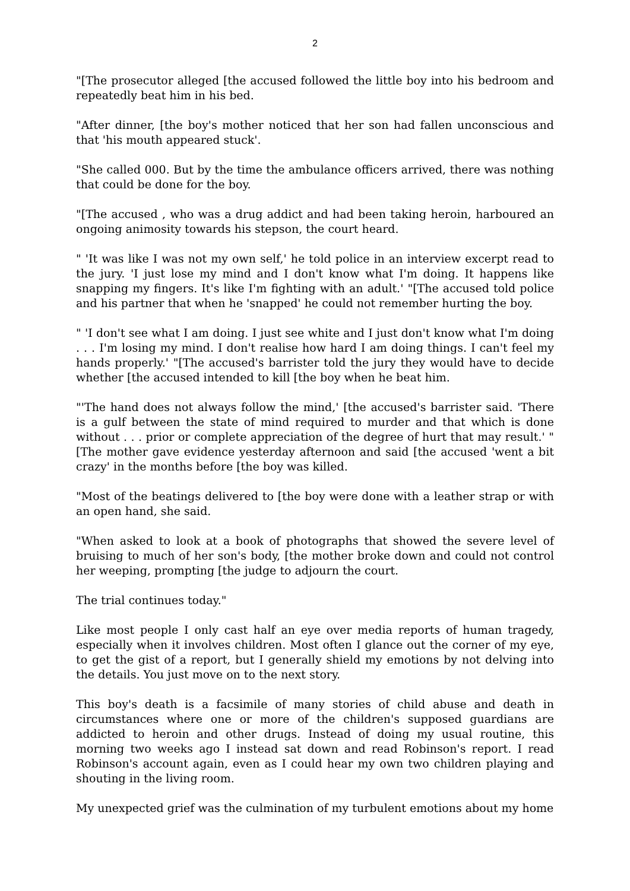2
"[The prosecutor alleged [the accused followed the little boy into his bedroom and repeatedly beat him in his bed.
"After dinner, [the boy's mother noticed that her son had fallen unconscious and that 'his mouth appeared stuck'.
"She called 000. But by the time the ambulance officers arrived, there was nothing that could be done for the boy.
"[The accused , who was a drug addict and had been taking heroin, harboured an ongoing animosity towards his stepson, the court heard.
" 'It was like I was not my own self,' he told police in an interview excerpt read to the jury. 'I just lose my mind and I don't know what I'm doing. It happens like snapping my fingers. It's like I'm fighting with an adult.' "[The accused told police and his partner that when he 'snapped' he could not remember hurting the boy.
" 'I don't see what I am doing. I just see white and I just don't know what I'm doing . . . I'm losing my mind. I don't realise how hard I am doing things. I can't feel my hands properly.' "[The accused's barrister told the jury they would have to decide whether [the accused intended to kill [the boy when he beat him.
"'The hand does not always follow the mind,' [the accused's barrister said. 'There is a gulf between the state of mind required to murder and that which is done without . . . prior or complete appreciation of the degree of hurt that may result.' "[The mother gave evidence yesterday afternoon and said [the accused 'went a bit crazy' in the months before [the boy was killed.
"Most of the beatings delivered to [the boy were done with a leather strap or with an open hand, she said.
"When asked to look at a book of photographs that showed the severe level of bruising to much of her son's body, [the mother broke down and could not control her weeping, prompting [the judge to adjourn the court.
The trial continues today."
Like most people I only cast half an eye over media reports of human tragedy, especially when it involves children. Most often I glance out the corner of my eye, to get the gist of a report, but I generally shield my emotions by not delving into the details. You just move on to the next story.
This boy's death is a facsimile of many stories of child abuse and death in circumstances where one or more of the children's supposed guardians are addicted to heroin and other drugs. Instead of doing my usual routine, this morning two weeks ago I instead sat down and read Robinson's report. I read Robinson's account again, even as I could hear my own two children playing and shouting in the living room.
My unexpected grief was the culmination of my turbulent emotions about my home